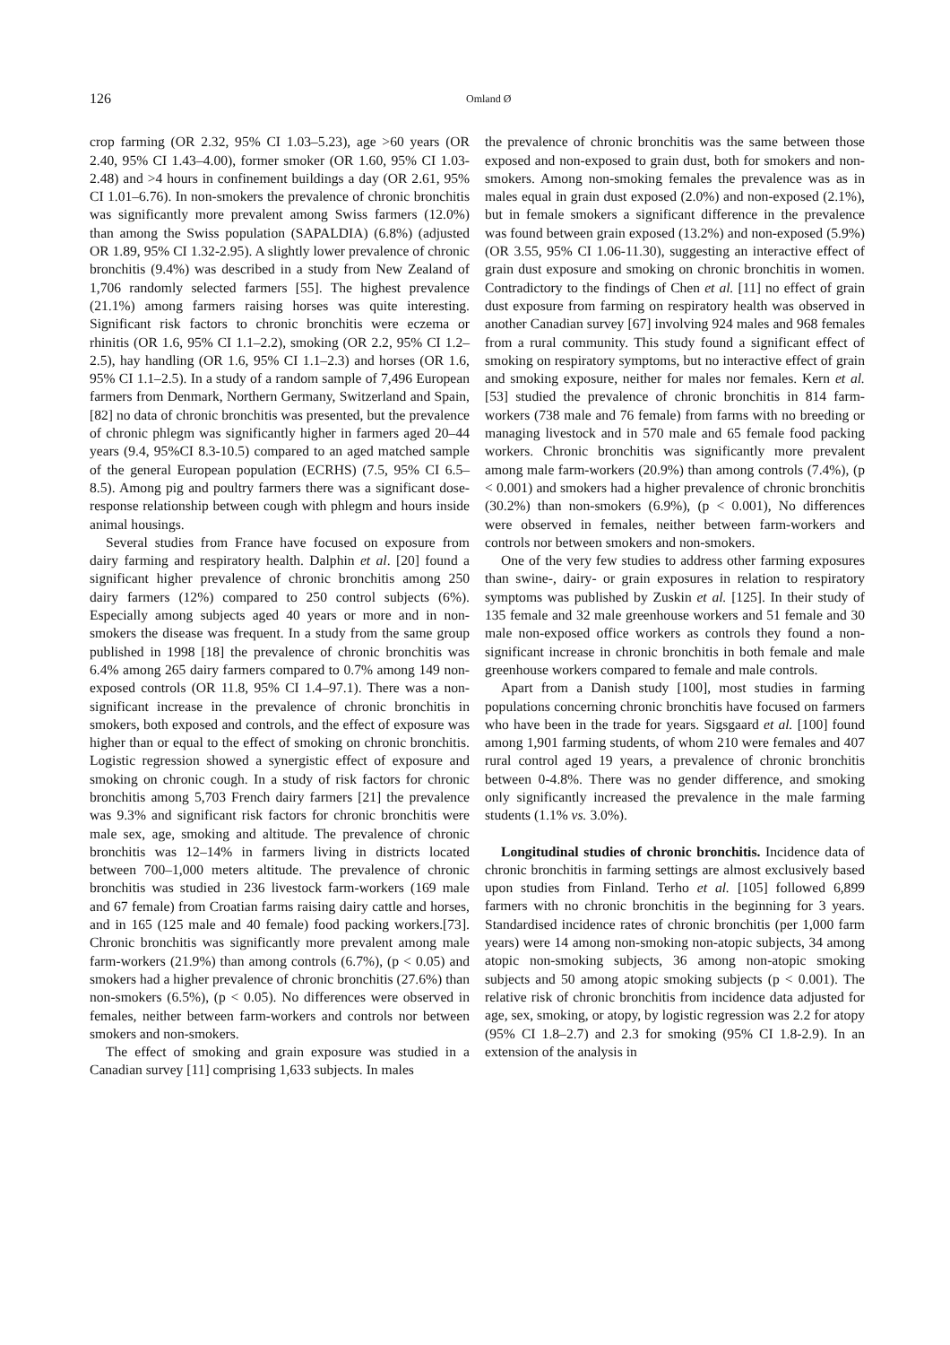126 Omland Ø
crop farming (OR 2.32, 95% CI 1.03–5.23), age >60 years (OR 2.40, 95% CI 1.43–4.00), former smoker (OR 1.60, 95% CI 1.03-2.48) and >4 hours in confinement buildings a day (OR 2.61, 95% CI 1.01–6.76). In non-smokers the prevalence of chronic bronchitis was significantly more prevalent among Swiss farmers (12.0%) than among the Swiss population (SAPALDIA) (6.8%) (adjusted OR 1.89, 95% CI 1.32-2.95). A slightly lower prevalence of chronic bronchitis (9.4%) was described in a study from New Zealand of 1,706 randomly selected farmers [55]. The highest prevalence (21.1%) among farmers raising horses was quite interesting. Significant risk factors to chronic bronchitis were eczema or rhinitis (OR 1.6, 95% CI 1.1–2.2), smoking (OR 2.2, 95% CI 1.2–2.5), hay handling (OR 1.6, 95% CI 1.1–2.3) and horses (OR 1.6, 95% CI 1.1–2.5). In a study of a random sample of 7,496 European farmers from Denmark, Northern Germany, Switzerland and Spain, [82] no data of chronic bronchitis was presented, but the prevalence of chronic phlegm was significantly higher in farmers aged 20–44 years (9.4, 95%CI 8.3-10.5) compared to an aged matched sample of the general European population (ECRHS) (7.5, 95% CI 6.5–8.5). Among pig and poultry farmers there was a significant dose-response relationship between cough with phlegm and hours inside animal housings.
Several studies from France have focused on exposure from dairy farming and respiratory health. Dalphin et al. [20] found a significant higher prevalence of chronic bronchitis among 250 dairy farmers (12%) compared to 250 control subjects (6%). Especially among subjects aged 40 years or more and in non-smokers the disease was frequent. In a study from the same group published in 1998 [18] the prevalence of chronic bronchitis was 6.4% among 265 dairy farmers compared to 0.7% among 149 non-exposed controls (OR 11.8, 95% CI 1.4–97.1). There was a non-significant increase in the prevalence of chronic bronchitis in smokers, both exposed and controls, and the effect of exposure was higher than or equal to the effect of smoking on chronic bronchitis. Logistic regression showed a synergistic effect of exposure and smoking on chronic cough. In a study of risk factors for chronic bronchitis among 5,703 French dairy farmers [21] the prevalence was 9.3% and significant risk factors for chronic bronchitis were male sex, age, smoking and altitude. The prevalence of chronic bronchitis was 12–14% in farmers living in districts located between 700–1,000 meters altitude. The prevalence of chronic bronchitis was studied in 236 livestock farm-workers (169 male and 67 female) from Croatian farms raising dairy cattle and horses, and in 165 (125 male and 40 female) food packing workers.[73]. Chronic bronchitis was significantly more prevalent among male farm-workers (21.9%) than among controls (6.7%), (p < 0.05) and smokers had a higher prevalence of chronic bronchitis (27.6%) than non-smokers (6.5%), (p < 0.05). No differences were observed in females, neither between farm-workers and controls nor between smokers and non-smokers.
The effect of smoking and grain exposure was studied in a Canadian survey [11] comprising 1,633 subjects. In males
the prevalence of chronic bronchitis was the same between those exposed and non-exposed to grain dust, both for smokers and non-smokers. Among non-smoking females the prevalence was as in males equal in grain dust exposed (2.0%) and non-exposed (2.1%), but in female smokers a significant difference in the prevalence was found between grain exposed (13.2%) and non-exposed (5.9%) (OR 3.55, 95% CI 1.06-11.30), suggesting an interactive effect of grain dust exposure and smoking on chronic bronchitis in women. Contradictory to the findings of Chen et al. [11] no effect of grain dust exposure from farming on respiratory health was observed in another Canadian survey [67] involving 924 males and 968 females from a rural community. This study found a significant effect of smoking on respiratory symptoms, but no interactive effect of grain and smoking exposure, neither for males nor females. Kern et al. [53] studied the prevalence of chronic bronchitis in 814 farm-workers (738 male and 76 female) from farms with no breeding or managing livestock and in 570 male and 65 female food packing workers. Chronic bronchitis was significantly more prevalent among male farm-workers (20.9%) than among controls (7.4%), (p < 0.001) and smokers had a higher prevalence of chronic bronchitis (30.2%) than non-smokers (6.9%), (p < 0.001), No differences were observed in females, neither between farm-workers and controls nor between smokers and non-smokers.
One of the very few studies to address other farming exposures than swine-, dairy- or grain exposures in relation to respiratory symptoms was published by Zuskin et al. [125]. In their study of 135 female and 32 male greenhouse workers and 51 female and 30 male non-exposed office workers as controls they found a non-significant increase in chronic bronchitis in both female and male greenhouse workers compared to female and male controls.
Apart from a Danish study [100], most studies in farming populations concerning chronic bronchitis have focused on farmers who have been in the trade for years. Sigsgaard et al. [100] found among 1,901 farming students, of whom 210 were females and 407 rural control aged 19 years, a prevalence of chronic bronchitis between 0-4.8%. There was no gender difference, and smoking only significantly increased the prevalence in the male farming students (1.1% vs. 3.0%).
Longitudinal studies of chronic bronchitis. Incidence data of chronic bronchitis in farming settings are almost exclusively based upon studies from Finland. Terho et al. [105] followed 6,899 farmers with no chronic bronchitis in the beginning for 3 years. Standardised incidence rates of chronic bronchitis (per 1,000 farm years) were 14 among non-smoking non-atopic subjects, 34 among atopic non-smoking subjects, 36 among non-atopic smoking subjects and 50 among atopic smoking subjects (p < 0.001). The relative risk of chronic bronchitis from incidence data adjusted for age, sex, smoking, or atopy, by logistic regression was 2.2 for atopy (95% CI 1.8–2.7) and 2.3 for smoking (95% CI 1.8-2.9). In an extension of the analysis in